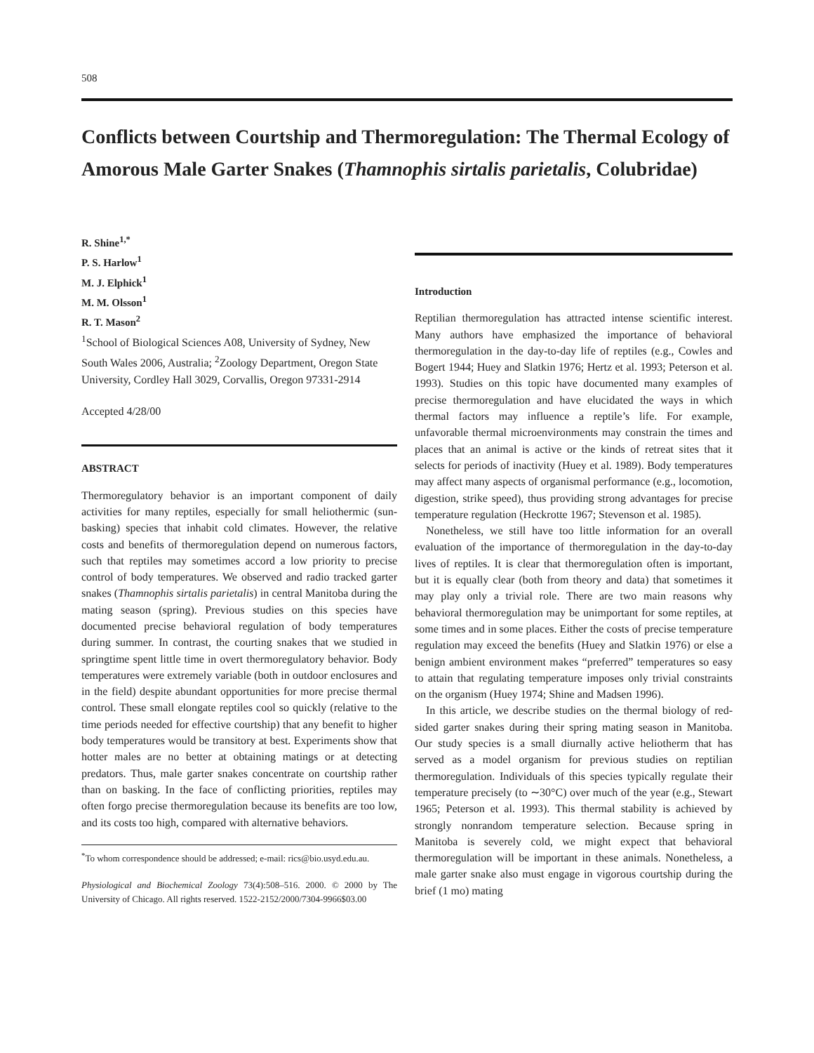508
Conflicts between Courtship and Thermoregulation: The Thermal Ecology of Amorous Male Garter Snakes (Thamnophis sirtalis parietalis, Colubridae)
R. Shine<sup>1,*</sup>
P. S. Harlow<sup>1</sup>
M. J. Elphick<sup>1</sup>
M. M. Olsson<sup>1</sup>
R. T. Mason<sup>2</sup>
<sup>1</sup> School of Biological Sciences A08, University of Sydney, New South Wales 2006, Australia; <sup>2</sup>Zoology Department, Oregon State University, Cordley Hall 3029, Corvallis, Oregon 97331-2914
Accepted 4/28/00
ABSTRACT
Thermoregulatory behavior is an important component of daily activities for many reptiles, especially for small heliothermic (sun-basking) species that inhabit cold climates. However, the relative costs and benefits of thermoregulation depend on numerous factors, such that reptiles may sometimes accord a low priority to precise control of body temperatures. We observed and radio tracked garter snakes (Thamnophis sirtalis parietalis) in central Manitoba during the mating season (spring). Previous studies on this species have documented precise behavioral regulation of body temperatures during summer. In contrast, the courting snakes that we studied in springtime spent little time in overt thermoregulatory behavior. Body temperatures were extremely variable (both in outdoor enclosures and in the field) despite abundant opportunities for more precise thermal control. These small elongate reptiles cool so quickly (relative to the time periods needed for effective courtship) that any benefit to higher body temperatures would be transitory at best. Experiments show that hotter males are no better at obtaining matings or at detecting predators. Thus, male garter snakes concentrate on courtship rather than on basking. In the face of conflicting priorities, reptiles may often forgo precise thermoregulation because its benefits are too low, and its costs too high, compared with alternative behaviors.
<sup>*</sup> To whom correspondence should be addressed; e-mail: rics@bio.usyd.edu.au.
Physiological and Biochemical Zoology 73(4):508–516. 2000. © 2000 by The University of Chicago. All rights reserved. 1522-2152/2000/7304-9966$03.00
Introduction
Reptilian thermoregulation has attracted intense scientific interest. Many authors have emphasized the importance of behavioral thermoregulation in the day-to-day life of reptiles (e.g., Cowles and Bogert 1944; Huey and Slatkin 1976; Hertz et al. 1993; Peterson et al. 1993). Studies on this topic have documented many examples of precise thermoregulation and have elucidated the ways in which thermal factors may influence a reptile’s life. For example, unfavorable thermal microenvironments may constrain the times and places that an animal is active or the kinds of retreat sites that it selects for periods of inactivity (Huey et al. 1989). Body temperatures may affect many aspects of organismal performance (e.g., locomotion, digestion, strike speed), thus providing strong advantages for precise temperature regulation (Heckrotte 1967; Stevenson et al. 1985).
Nonetheless, we still have too little information for an overall evaluation of the importance of thermoregulation in the day-to-day lives of reptiles. It is clear that thermoregulation often is important, but it is equally clear (both from theory and data) that sometimes it may play only a trivial role. There are two main reasons why behavioral thermoregulation may be unimportant for some reptiles, at some times and in some places. Either the costs of precise temperature regulation may exceed the benefits (Huey and Slatkin 1976) or else a benign ambient environment makes “preferred” temperatures so easy to attain that regulating temperature imposes only trivial constraints on the organism (Huey 1974; Shine and Madsen 1996).
In this article, we describe studies on the thermal biology of red-sided garter snakes during their spring mating season in Manitoba. Our study species is a small diurnally active heliotherm that has served as a model organism for previous studies on reptilian thermoregulation. Individuals of this species typically regulate their temperature precisely (to ∼30°C) over much of the year (e.g., Stewart 1965; Peterson et al. 1993). This thermal stability is achieved by strongly nonrandom temperature selection. Because spring in Manitoba is severely cold, we might expect that behavioral thermoregulation will be important in these animals. Nonetheless, a male garter snake also must engage in vigorous courtship during the brief (1 mo) mating